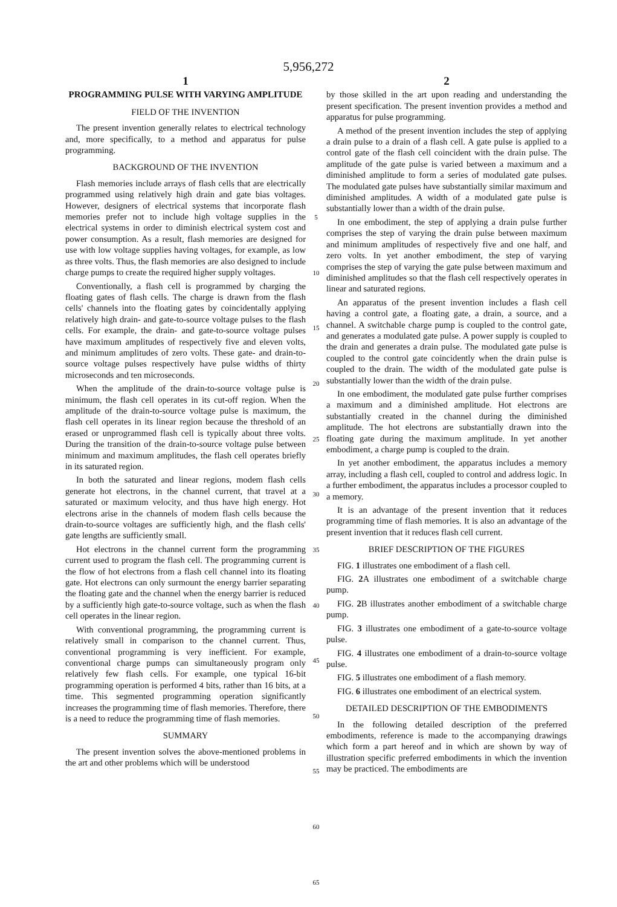5,956,272
1
PROGRAMMING PULSE WITH VARYING AMPLITUDE
FIELD OF THE INVENTION
The present invention generally relates to electrical technology and, more specifically, to a method and apparatus for pulse programming.
BACKGROUND OF THE INVENTION
Flash memories include arrays of flash cells that are electrically programmed using relatively high drain and gate bias voltages. However, designers of electrical systems that incorporate flash memories prefer not to include high voltage supplies in the electrical systems in order to diminish electrical system cost and power consumption. As a result, flash memories are designed for use with low voltage supplies having voltages, for example, as low as three volts. Thus, the flash memories are also designed to include charge pumps to create the required higher supply voltages.
Conventionally, a flash cell is programmed by charging the floating gates of flash cells. The charge is drawn from the flash cells' channels into the floating gates by coincidentally applying relatively high drain- and gate-to-source voltage pulses to the flash cells. For example, the drain- and gate-to-source voltage pulses have maximum amplitudes of respectively five and eleven volts, and minimum amplitudes of zero volts. These gate- and drain-to-source voltage pulses respectively have pulse widths of thirty microseconds and ten microseconds.
When the amplitude of the drain-to-source voltage pulse is minimum, the flash cell operates in its cut-off region. When the amplitude of the drain-to-source voltage pulse is maximum, the flash cell operates in its linear region because the threshold of an erased or unprogrammed flash cell is typically about three volts. During the transition of the drain-to-source voltage pulse between minimum and maximum amplitudes, the flash cell operates briefly in its saturated region.
In both the saturated and linear regions, modem flash cells generate hot electrons, in the channel current, that travel at a saturated or maximum velocity, and thus have high energy. Hot electrons arise in the channels of modem flash cells because the drain-to-source voltages are sufficiently high, and the flash cells' gate lengths are sufficiently small.
Hot electrons in the channel current form the programming current used to program the flash cell. The programming current is the flow of hot electrons from a flash cell channel into its floating gate. Hot electrons can only surmount the energy barrier separating the floating gate and the channel when the energy barrier is reduced by a sufficiently high gate-to-source voltage, such as when the flash cell operates in the linear region.
With conventional programming, the programming current is relatively small in comparison to the channel current. Thus, conventional programming is very inefficient. For example, conventional charge pumps can simultaneously program only relatively few flash cells. For example, one typical 16-bit programming operation is performed 4 bits, rather than 16 bits, at a time. This segmented programming operation significantly increases the programming time of flash memories. Therefore, there is a need to reduce the programming time of flash memories.
SUMMARY
The present invention solves the above-mentioned problems in the art and other problems which will be understood
5
10
15
20
25
30
35
40
45
50
55
60
65
2
by those skilled in the art upon reading and understanding the present specification. The present invention provides a method and apparatus for pulse programming.
A method of the present invention includes the step of applying a drain pulse to a drain of a flash cell. A gate pulse is applied to a control gate of the flash cell coincident with the drain pulse. The amplitude of the gate pulse is varied between a maximum and a diminished amplitude to form a series of modulated gate pulses. The modulated gate pulses have substantially similar maximum and diminished amplitudes. A width of a modulated gate pulse is substantially lower than a width of the drain pulse.
In one embodiment, the step of applying a drain pulse further comprises the step of varying the drain pulse between maximum and minimum amplitudes of respectively five and one half, and zero volts. In yet another embodiment, the step of varying comprises the step of varying the gate pulse between maximum and diminished amplitudes so that the flash cell respectively operates in linear and saturated regions.
An apparatus of the present invention includes a flash cell having a control gate, a floating gate, a drain, a source, and a channel. A switchable charge pump is coupled to the control gate, and generates a modulated gate pulse. A power supply is coupled to the drain and generates a drain pulse. The modulated gate pulse is coupled to the control gate coincidently when the drain pulse is coupled to the drain. The width of the modulated gate pulse is substantially lower than the width of the drain pulse.
In one embodiment, the modulated gate pulse further comprises a maximum and a diminished amplitude. Hot electrons are substantially created in the channel during the diminished amplitude. The hot electrons are substantially drawn into the floating gate during the maximum amplitude. In yet another embodiment, a charge pump is coupled to the drain.
In yet another embodiment, the apparatus includes a memory array, including a flash cell, coupled to control and address logic. In a further embodiment, the apparatus includes a processor coupled to a memory.
It is an advantage of the present invention that it reduces programming time of flash memories. It is also an advantage of the present invention that it reduces flash cell current.
BRIEF DESCRIPTION OF THE FIGURES
FIG. 1 illustrates one embodiment of a flash cell.
FIG. 2 A illustrates one embodiment of a switchable charge pump.
FIG. 2 B illustrates another embodiment of a switchable charge pump.
FIG. 3 illustrates one embodiment of a gate-to-source voltage pulse.
FIG. 4 illustrates one embodiment of a drain-to-source voltage pulse.
FIG. 5 illustrates one embodiment of a flash memory.
FIG. 6 illustrates one embodiment of an electrical system.
DETAILED DESCRIPTION OF THE EMBODIMENTS
In the following detailed description of the preferred embodiments, reference is made to the accompanying drawings which form a part hereof and in which are shown by way of illustration specific preferred embodiments in which the invention may be practiced. The embodiments are